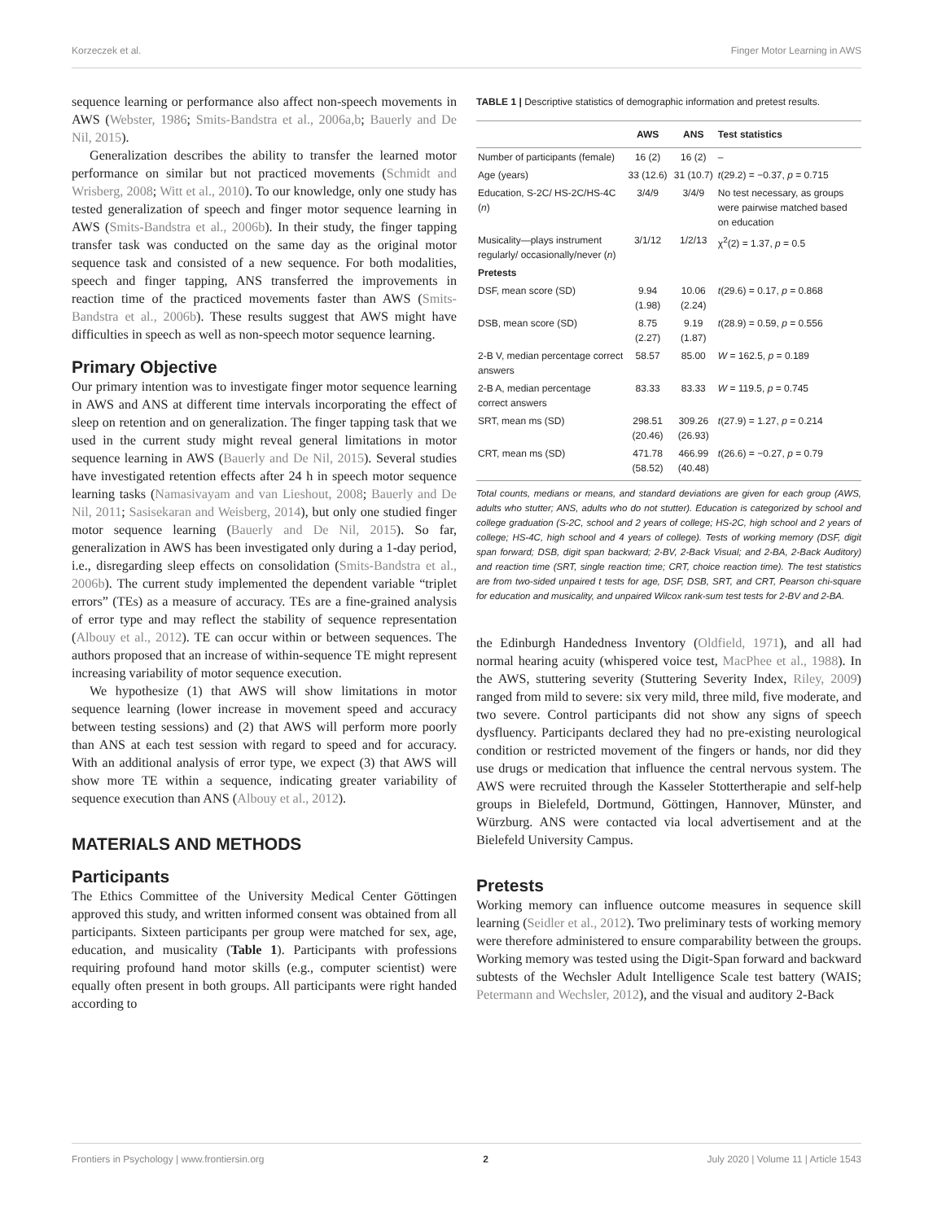Korzeczek et al. Finger Motor Learning in AWS
sequence learning or performance also affect non-speech movements in AWS (Webster, 1986; Smits-Bandstra et al., 2006a,b; Bauerly and De Nil, 2015).
Generalization describes the ability to transfer the learned motor performance on similar but not practiced movements (Schmidt and Wrisberg, 2008; Witt et al., 2010). To our knowledge, only one study has tested generalization of speech and finger motor sequence learning in AWS (Smits-Bandstra et al., 2006b). In their study, the finger tapping transfer task was conducted on the same day as the original motor sequence task and consisted of a new sequence. For both modalities, speech and finger tapping, ANS transferred the improvements in reaction time of the practiced movements faster than AWS (Smits-Bandstra et al., 2006b). These results suggest that AWS might have difficulties in speech as well as non-speech motor sequence learning.
Primary Objective
Our primary intention was to investigate finger motor sequence learning in AWS and ANS at different time intervals incorporating the effect of sleep on retention and on generalization. The finger tapping task that we used in the current study might reveal general limitations in motor sequence learning in AWS (Bauerly and De Nil, 2015). Several studies have investigated retention effects after 24 h in speech motor sequence learning tasks (Namasivayam and van Lieshout, 2008; Bauerly and De Nil, 2011; Sasisekaran and Weisberg, 2014), but only one studied finger motor sequence learning (Bauerly and De Nil, 2015). So far, generalization in AWS has been investigated only during a 1-day period, i.e., disregarding sleep effects on consolidation (Smits-Bandstra et al., 2006b). The current study implemented the dependent variable “triplet errors” (TEs) as a measure of accuracy. TEs are a fine-grained analysis of error type and may reflect the stability of sequence representation (Albouy et al., 2012). TE can occur within or between sequences. The authors proposed that an increase of within-sequence TE might represent increasing variability of motor sequence execution.
We hypothesize (1) that AWS will show limitations in motor sequence learning (lower increase in movement speed and accuracy between testing sessions) and (2) that AWS will perform more poorly than ANS at each test session with regard to speed and for accuracy. With an additional analysis of error type, we expect (3) that AWS will show more TE within a sequence, indicating greater variability of sequence execution than ANS (Albouy et al., 2012).
MATERIALS AND METHODS
Participants
The Ethics Committee of the University Medical Center Göttingen approved this study, and written informed consent was obtained from all participants. Sixteen participants per group were matched for sex, age, education, and musicality (Table 1). Participants with professions requiring profound hand motor skills (e.g., computer scientist) were equally often present in both groups. All participants were right handed according to
TABLE 1 | Descriptive statistics of demographic information and pretest results.
| | AWS | ANS | Test statistics |
| --- | --- | --- | --- |
| Number of participants (female) | 16 (2) | 16 (2) | – |
| Age (years) | 33 (12.6) | 31 (10.7) | t (29.2) = −0.37, p = 0.715 |
| Education, S-2C/ HS-2C/HS-4C ( n ) | 3/4/9 | 3/4/9 | No test necessary, as groups were pairwise matched based on education |
| Musicality—plays instrument regularly/ occasionally/never ( n ) | 3/1/12 | 1/2/13 | χ<sup>2</sup>(2) = 1.37, p = 0.5 |
| Pretests | | | |
| DSF, mean score (SD) | 9.94 (1.98) | 10.06 (2.24) | t (29.6) = 0.17, p = 0.868 |
| DSB, mean score (SD) | 8.75 (2.27) | 9.19 (1.87) | t (28.9) = 0.59, p = 0.556 |
| 2-B V, median percentage correct answers | 58.57 | 85.00 | W = 162.5, p = 0.189 |
| 2-B A, median percentage correct answers | 83.33 | 83.33 | W = 119.5, p = 0.745 |
| SRT, mean ms (SD) | 298.51 (20.46) | 309.26 (26.93) | t (27.9) = 1.27, p = 0.214 |
| CRT, mean ms (SD) | 471.78 (58.52) | 466.99 (40.48) | t (26.6) = −0.27, p = 0.79 |
Total counts, medians or means, and standard deviations are given for each group (AWS, adults who stutter; ANS, adults who do not stutter). Education is categorized by school and college graduation (S-2C, school and 2 years of college; HS-2C, high school and 2 years of college; HS-4C, high school and 4 years of college). Tests of working memory (DSF, digit span forward; DSB, digit span backward; 2-BV, 2-Back Visual; and 2-BA, 2-Back Auditory) and reaction time (SRT, single reaction time; CRT, choice reaction time). The test statistics are from two-sided unpaired t tests for age, DSF, DSB, SRT, and CRT, Pearson chi-square for education and musicality, and unpaired Wilcox rank-sum test tests for 2-BV and 2-BA.
the Edinburgh Handedness Inventory (Oldfield, 1971), and all had normal hearing acuity (whispered voice test, MacPhee et al., 1988). In the AWS, stuttering severity (Stuttering Severity Index, Riley, 2009) ranged from mild to severe: six very mild, three mild, five moderate, and two severe. Control participants did not show any signs of speech dysfluency. Participants declared they had no pre-existing neurological condition or restricted movement of the fingers or hands, nor did they use drugs or medication that influence the central nervous system. The AWS were recruited through the Kasseler Stottertherapie and self-help groups in Bielefeld, Dortmund, Göttingen, Hannover, Münster, and Würzburg. ANS were contacted via local advertisement and at the Bielefeld University Campus.
Pretests
Working memory can influence outcome measures in sequence skill learning (Seidler et al., 2012). Two preliminary tests of working memory were therefore administered to ensure comparability between the groups. Working memory was tested using the Digit-Span forward and backward subtests of the Wechsler Adult Intelligence Scale test battery (WAIS; Petermann and Wechsler, 2012), and the visual and auditory 2-Back
Frontiers in Psychology | www.frontiersin.org 2 July 2020 | Volume 11 | Article 1543